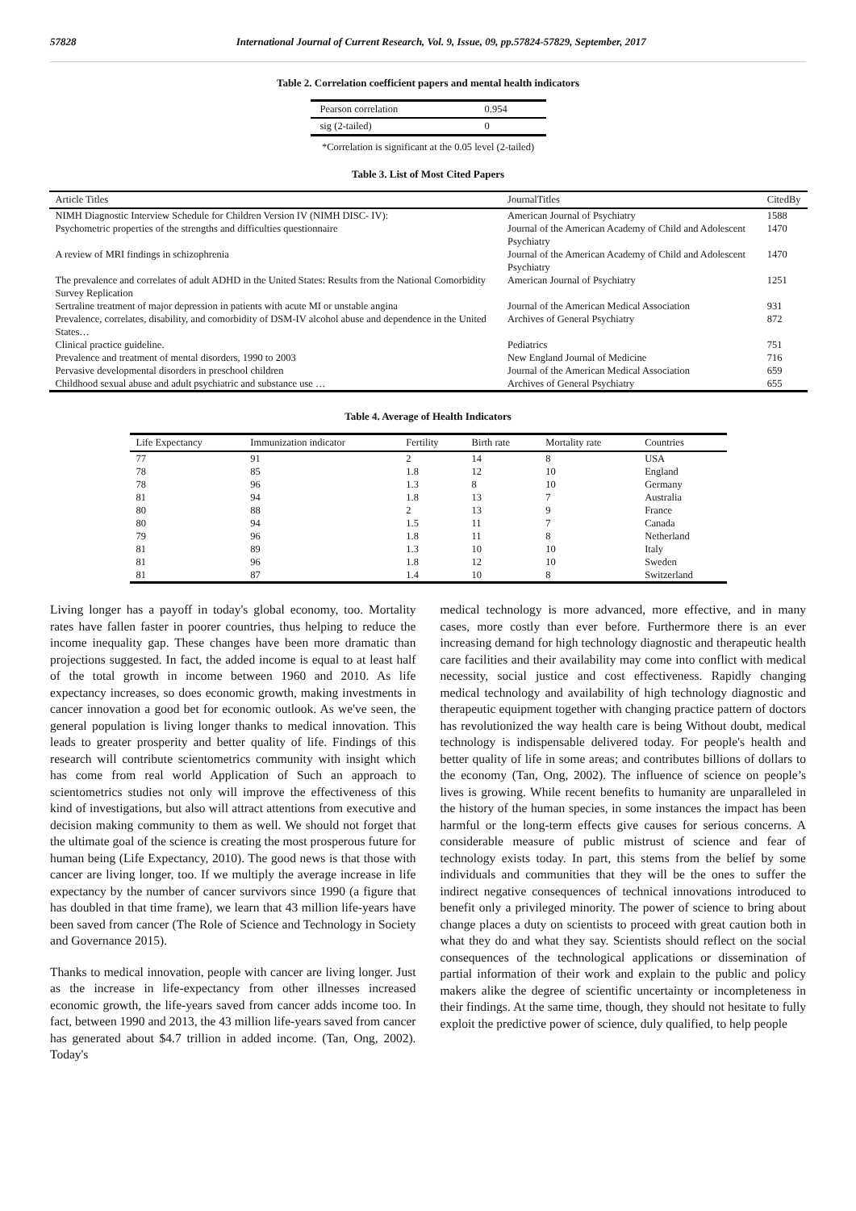57828 International Journal of Current Research, Vol. 9, Issue, 09, pp.57824-57829, September, 2017
Table 2. Correlation coefficient papers and mental health indicators
| Pearson correlation | 0.954 |
| sig (2-tailed) | 0 |
*Correlation is significant at the 0.05 level (2-tailed)
Table 3. List of Most Cited Papers
| Article Titles | JournalTitles | CitedBy |
| --- | --- | --- |
| NIMH Diagnostic Interview Schedule for Children Version IV (NIMH DISC- IV): | American Journal of Psychiatry | 1588 |
| Psychometric properties of the strengths and difficulties questionnaire | Journal of the American Academy of Child and Adolescent Psychiatry | 1470 |
| A review of MRI findings in schizophrenia | Journal of the American Academy of Child and Adolescent Psychiatry | 1470 |
| The prevalence and correlates of adult ADHD in the United States: Results from the National Comorbidity Survey Replication | American Journal of Psychiatry | 1251 |
| Sertraline treatment of major depression in patients with acute MI or unstable angina | Journal of the American Medical Association | 931 |
| Prevalence, correlates, disability, and comorbidity of DSM-IV alcohol abuse and dependence in the United States… | Archives of General Psychiatry | 872 |
| Clinical practice guideline. | Pediatrics | 751 |
| Prevalence and treatment of mental disorders, 1990 to 2003 | New England Journal of Medicine | 716 |
| Pervasive developmental disorders in preschool children | Journal of the American Medical Association | 659 |
| Childhood sexual abuse and adult psychiatric and substance use … | Archives of General Psychiatry | 655 |
Table 4. Average of Health Indicators
| Life Expectancy | Immunization indicator | Fertility | Birth rate | Mortality rate | Countries |
| --- | --- | --- | --- | --- | --- |
| 77 | 91 | 2 | 14 | 8 | USA |
| 78 | 85 | 1.8 | 12 | 10 | England |
| 78 | 96 | 1.3 | 8 | 10 | Germany |
| 81 | 94 | 1.8 | 13 | 7 | Australia |
| 80 | 88 | 2 | 13 | 9 | France |
| 80 | 94 | 1.5 | 11 | 7 | Canada |
| 79 | 96 | 1.8 | 11 | 8 | Netherland |
| 81 | 89 | 1.3 | 10 | 10 | Italy |
| 81 | 96 | 1.8 | 12 | 10 | Sweden |
| 81 | 87 | 1.4 | 10 | 8 | Switzerland |
Living longer has a payoff in today's global economy, too. Mortality rates have fallen faster in poorer countries, thus helping to reduce the income inequality gap. These changes have been more dramatic than projections suggested. In fact, the added income is equal to at least half of the total growth in income between 1960 and 2010. As life expectancy increases, so does economic growth, making investments in cancer innovation a good bet for economic outlook. As we've seen, the general population is living longer thanks to medical innovation. This leads to greater prosperity and better quality of life. Findings of this research will contribute scientometrics community with insight which has come from real world Application of Such an approach to scientometrics studies not only will improve the effectiveness of this kind of investigations, but also will attract attentions from executive and decision making community to them as well. We should not forget that the ultimate goal of the science is creating the most prosperous future for human being (Life Expectancy, 2010). The good news is that those with cancer are living longer, too. If we multiply the average increase in life expectancy by the number of cancer survivors since 1990 (a figure that has doubled in that time frame), we learn that 43 million life-years have been saved from cancer (The Role of Science and Technology in Society and Governance 2015).
Thanks to medical innovation, people with cancer are living longer. Just as the increase in life-expectancy from other illnesses increased economic growth, the life-years saved from cancer adds income too. In fact, between 1990 and 2013, the 43 million life-years saved from cancer has generated about $4.7 trillion in added income. (Tan, Ong, 2002). Today's
medical technology is more advanced, more effective, and in many cases, more costly than ever before. Furthermore there is an ever increasing demand for high technology diagnostic and therapeutic health care facilities and their availability may come into conflict with medical necessity, social justice and cost effectiveness. Rapidly changing medical technology and availability of high technology diagnostic and therapeutic equipment together with changing practice pattern of doctors has revolutionized the way health care is being Without doubt, medical technology is indispensable delivered today. For people's health and better quality of life in some areas; and contributes billions of dollars to the economy (Tan, Ong, 2002). The influence of science on people’s lives is growing. While recent benefits to humanity are unparalleled in the history of the human species, in some instances the impact has been harmful or the long-term effects give causes for serious concerns. A considerable measure of public mistrust of science and fear of technology exists today. In part, this stems from the belief by some individuals and communities that they will be the ones to suffer the indirect negative consequences of technical innovations introduced to benefit only a privileged minority. The power of science to bring about change places a duty on scientists to proceed with great caution both in what they do and what they say. Scientists should reflect on the social consequences of the technological applications or dissemination of partial information of their work and explain to the public and policy makers alike the degree of scientific uncertainty or incompleteness in their findings. At the same time, though, they should not hesitate to fully exploit the predictive power of science, duly qualified, to help people